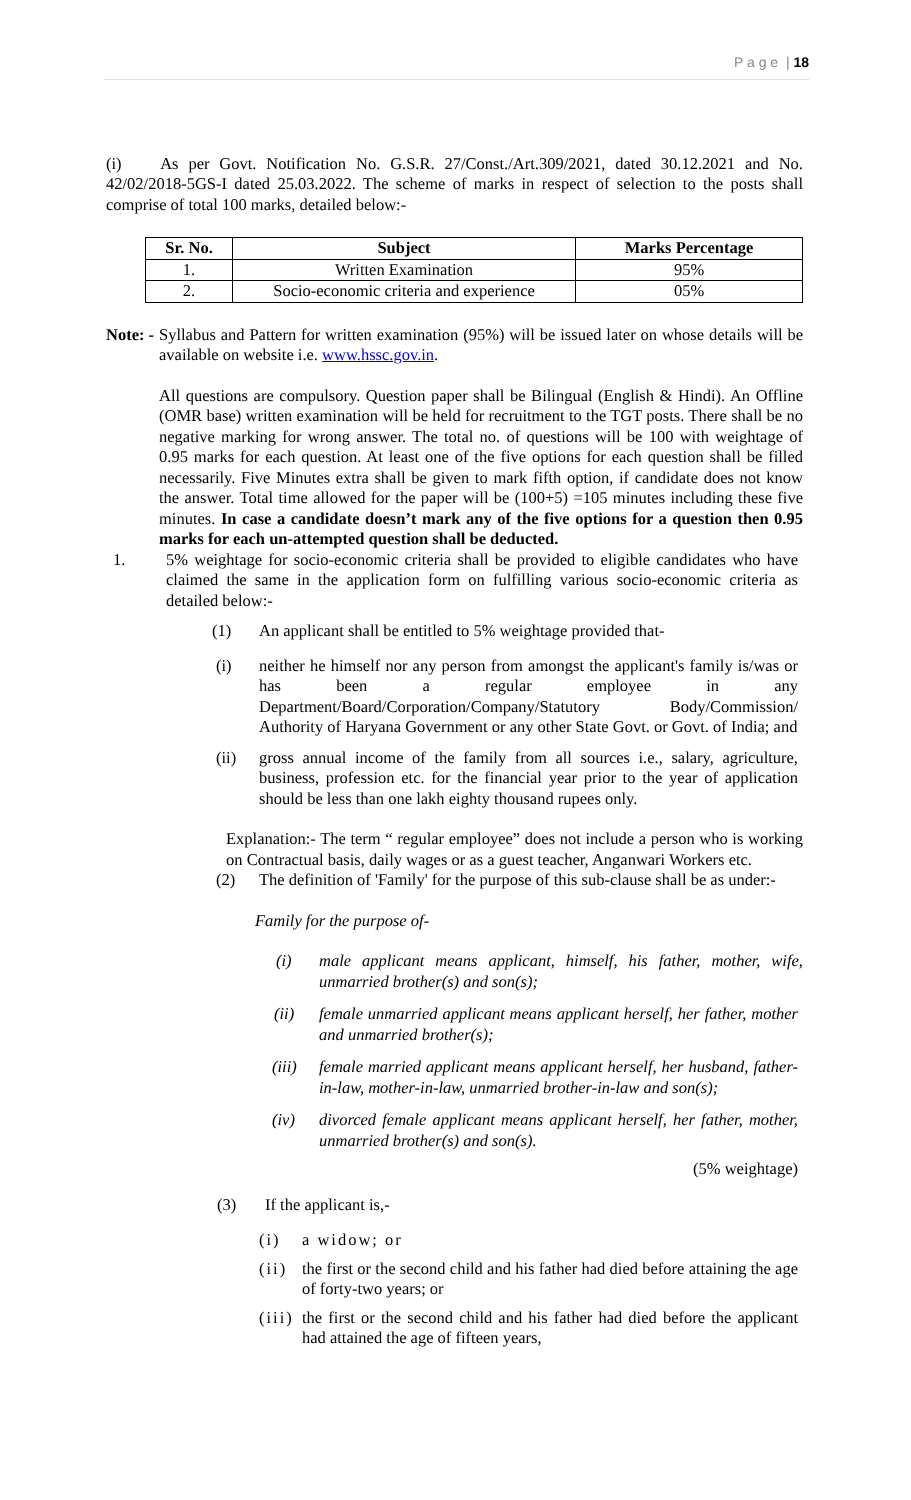P a g e | 18
(i) As per Govt. Notification No. G.S.R. 27/Const./Art.309/2021, dated 30.12.2021 and No. 42/02/2018-5GS-I dated 25.03.2022. The scheme of marks in respect of selection to the posts shall comprise of total 100 marks, detailed below:-
| Sr. No. | Subject | Marks Percentage |
| --- | --- | --- |
| 1. | Written Examination | 95% |
| 2. | Socio-economic criteria and experience | 05% |
Note: -
Syllabus and Pattern for written examination (95%) will be issued later on whose details will be available on website i.e. www.hssc.gov.in.
All questions are compulsory. Question paper shall be Bilingual (English & Hindi). An Offline (OMR base) written examination will be held for recruitment to the TGT posts. There shall be no negative marking for wrong answer. The total no. of questions will be 100 with weightage of 0.95 marks for each question. At least one of the five options for each question shall be filled necessarily. Five Minutes extra shall be given to mark fifth option, if candidate does not know the answer. Total time allowed for the paper will be (100+5) =105 minutes including these five minutes. In case a candidate doesn’t mark any of the five options for a question then 0.95 marks for each un-attempted question shall be deducted.
1. 5% weightage for socio-economic criteria shall be provided to eligible candidates who have claimed the same in the application form on fulfilling various socio-economic criteria as detailed below:-
(1) An applicant shall be entitled to 5% weightage provided that-
(i) neither he himself nor any person from amongst the applicant's family is/was or has been a regular employee in any Department/Board/Corporation/Company/Statutory Body/Commission/ Authority of Haryana Government or any other State Govt. or Govt. of India; and
(ii) gross annual income of the family from all sources i.e., salary, agriculture, business, profession etc. for the financial year prior to the year of application should be less than one lakh eighty thousand rupees only.
Explanation:- The term “ regular employee” does not include a person who is working on Contractual basis, daily wages or as a guest teacher, Anganwari Workers etc.
(2) The definition of 'Family' for the purpose of this sub-clause shall be as under:-
Family for the purpose of-
(i) male applicant means applicant, himself, his father, mother, wife, unmarried brother(s) and son(s);
(ii) female unmarried applicant means applicant herself, her father, mother and unmarried brother(s);
(iii)
female married applicant means applicant herself, her husband, father-in-law, mother-in-law, unmarried brother-in-law and son(s);
(iv) divorced female applicant means applicant herself, her father, mother, unmarried brother(s) and son(s).
(5% weightage)
(3) If the applicant is,-
(i) a widow; or
(ii)
the first or the second child and his father had died before attaining the age of forty-two years; or
(iii)
the first or the second child and his father had died before the applicant had attained the age of fifteen years,